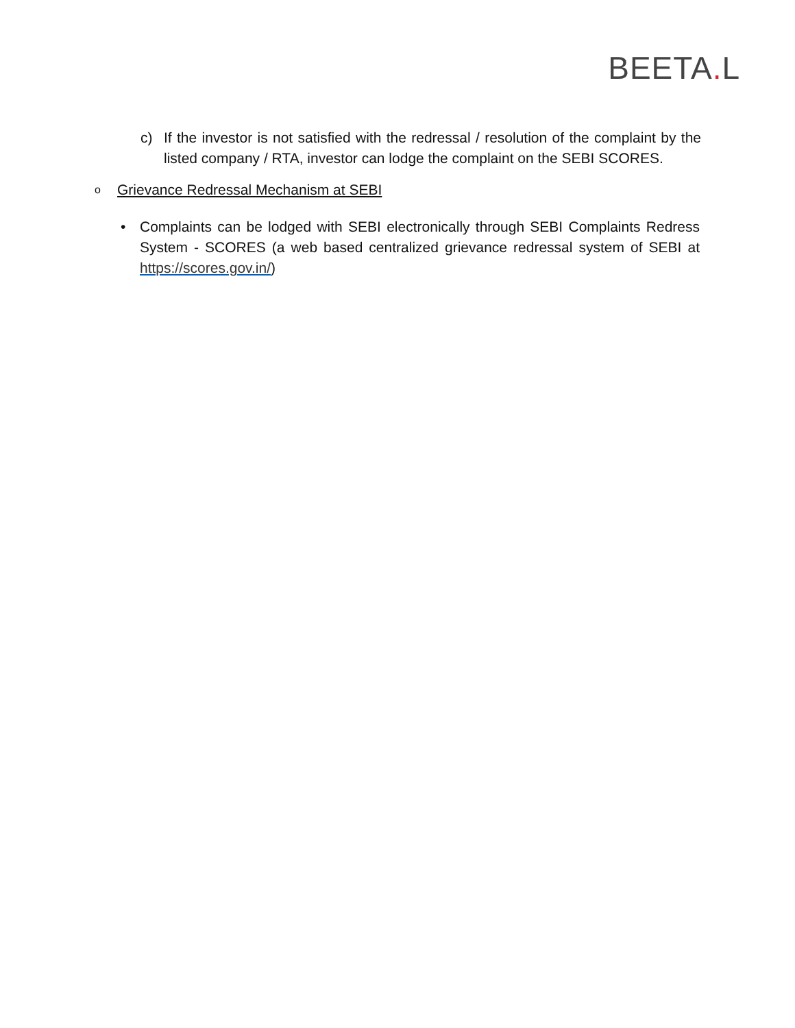BEETA. L
c) If the investor is not satisfied with the redressal / resolution of the complaint by the listed company / RTA, investor can lodge the complaint on the SEBI SCORES.
o Grievance Redressal Mechanism at SEBI
• Complaints can be lodged with SEBI electronically through SEBI Complaints Redress System - SCORES (a web based centralized grievance redressal system of SEBI at https://scores.gov.in/)